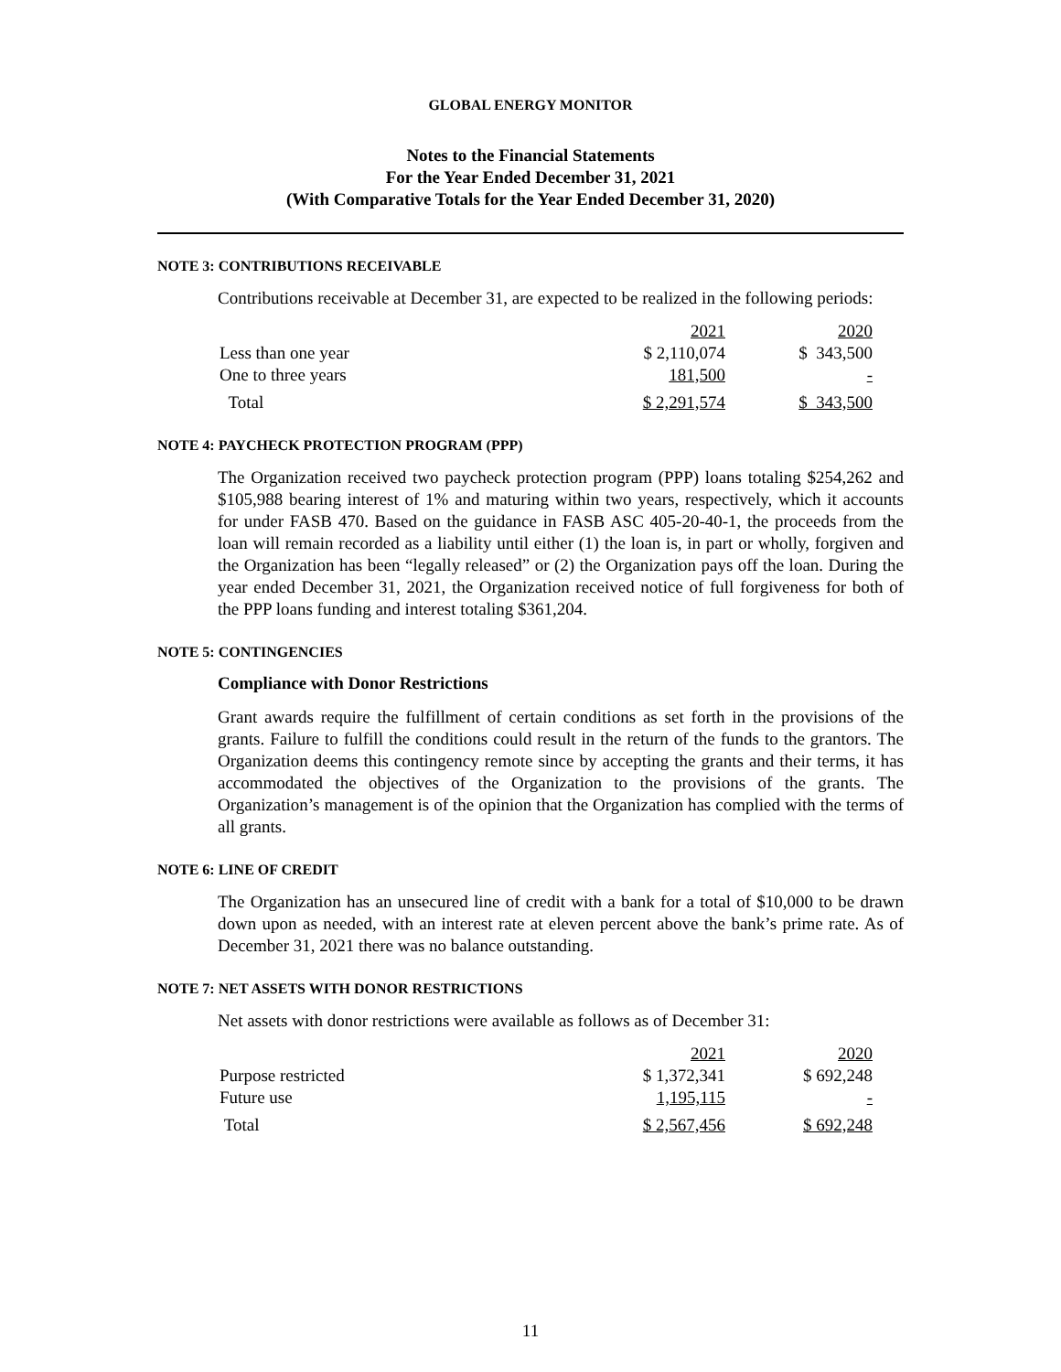GLOBAL ENERGY MONITOR
Notes to the Financial Statements
For the Year Ended December 31, 2021
(With Comparative Totals for the Year Ended December 31, 2020)
NOTE 3: CONTRIBUTIONS RECEIVABLE
Contributions receivable at December 31, are expected to be realized in the following periods:
| | 2021 | 2020 |
| Less than one year | $ 2,110,074 | $ 343,500 |
| One to three years | 181,500 | - |
| Total | $ 2,291,574 | $ 343,500 |
NOTE 4: PAYCHECK PROTECTION PROGRAM (PPP)
The Organization received two paycheck protection program (PPP) loans totaling $254,262 and $105,988 bearing interest of 1% and maturing within two years, respectively, which it accounts for under FASB 470. Based on the guidance in FASB ASC 405-20-40-1, the proceeds from the loan will remain recorded as a liability until either (1) the loan is, in part or wholly, forgiven and the Organization has been “legally released” or (2) the Organization pays off the loan. During the year ended December 31, 2021, the Organization received notice of full forgiveness for both of the PPP loans funding and interest totaling $361,204.
NOTE 5: CONTINGENCIES
Compliance with Donor Restrictions
Grant awards require the fulfillment of certain conditions as set forth in the provisions of the grants. Failure to fulfill the conditions could result in the return of the funds to the grantors. The Organization deems this contingency remote since by accepting the grants and their terms, it has accommodated the objectives of the Organization to the provisions of the grants. The Organization’s management is of the opinion that the Organization has complied with the terms of all grants.
NOTE 6: LINE OF CREDIT
The Organization has an unsecured line of credit with a bank for a total of $10,000 to be drawn down upon as needed, with an interest rate at eleven percent above the bank’s prime rate. As of December 31, 2021 there was no balance outstanding.
NOTE 7: NET ASSETS WITH DONOR RESTRICTIONS
Net assets with donor restrictions were available as follows as of December 31:
| | 2021 | 2020 |
| Purpose restricted | $ 1,372,341 | $ 692,248 |
| Future use | 1,195,115 | - |
| Total | $ 2,567,456 | $ 692,248 |
11